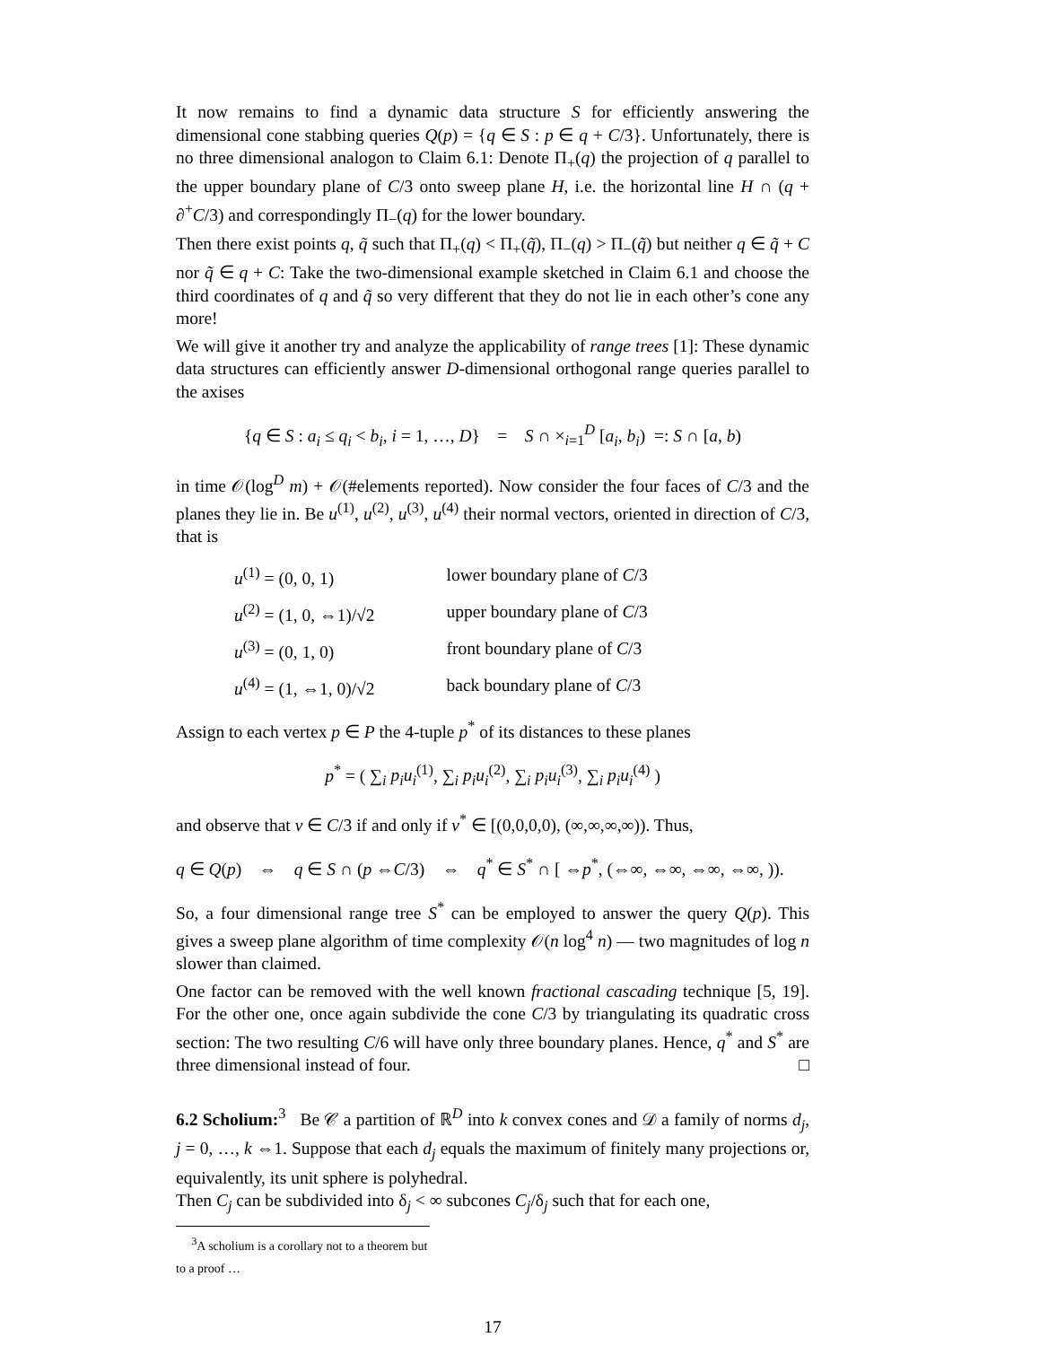It now remains to find a dynamic data structure S for efficiently answering the dimensional cone stabbing queries Q(p) = {q ∈ S : p ∈ q + C/3}. Unfortunately, there is no three dimensional analogon to Claim 6.1: Denote Π<sub>+</sub>(q) the projection of q parallel to the upper boundary plane of C/3 onto sweep plane H, i.e. the horizontal line H ∩ (q + ∂<sup>+</sup>C/3) and correspondingly Π<sub>−</sub>(q) for the lower boundary.
Then there exist points q, q̃ such that Π<sub>+</sub>(q) < Π<sub>+</sub>(q̃), Π<sub>−</sub>(q) > Π<sub>−</sub>(q̃) but neither q ∈ q̃ + C nor q̃ ∈ q + C: Take the two-dimensional example sketched in Claim 6.1 and choose the third coordinates of q and q̃ so very different that they do not lie in each other’s cone any more!
We will give it another try and analyze the applicability of range trees [1]: These dynamic data structures can efficiently answer D-dimensional orthogonal range queries parallel to the axises
{q ∈ S : a<sub>i</sub> ≤ q<sub>i</sub> < b<sub>i</sub>, i = 1, …, D} = S ∩ ×<sub>i=1</sub><sup>D</sup> [a<sub>i</sub>, b<sub>i</sub>) =: S ∩ [a, b)
in time 𝒪(log<sup>D</sup> m) + 𝒪(#elements reported). Now consider the four faces of C/3 and the planes they lie in. Be u<sup>(1)</sup>, u<sup>(2)</sup>, u<sup>(3)</sup>, u<sup>(4)</sup> their normal vectors, oriented in direction of C/3, that is
| u<sup>(1)</sup> = (0, 0, 1) | lower boundary plane of C /3 |
| u<sup>(2)</sup> = (1, 0, ⇔1)/√2 | upper boundary plane of C /3 |
| u<sup>(3)</sup> = (0, 1, 0) | front boundary plane of C /3 |
| u<sup>(4)</sup> = (1, ⇔1, 0)/√2 | back boundary plane of C /3 |
Assign to each vertex p ∈ P the 4-tuple p<sup>*</sup> of its distances to these planes
p<sup>*</sup> = ( ∑<sub>i</sub> p<sub>i</sub>u<sub>i</sub><sup>(1)</sup>, ∑<sub>i</sub> p<sub>i</sub>u<sub>i</sub><sup>(2)</sup>, ∑<sub>i</sub> p<sub>i</sub>u<sub>i</sub><sup>(3)</sup>, ∑<sub>i</sub> p<sub>i</sub>u<sub>i</sub><sup>(4)</sup> )
and observe that v ∈ C/3 if and only if v<sup>*</sup> ∈ [(0,0,0,0), (∞,∞,∞,∞)). Thus,
q ∈ Q(p) ⇔ q ∈ S ∩ (p ⇔C/3) ⇔ q<sup>*</sup> ∈ S<sup>*</sup> ∩ [ ⇔p<sup>*</sup>, (⇔∞, ⇔∞, ⇔∞, ⇔∞, )).
So, a four dimensional range tree S<sup>*</sup> can be employed to answer the query Q(p). This gives a sweep plane algorithm of time complexity 𝒪(n log<sup>4</sup> n) — two magnitudes of log n slower than claimed.
One factor can be removed with the well known fractional cascading technique [5, 19]. For the other one, once again subdivide the cone C/3 by triangulating its quadratic cross section: The two resulting C/6 will have only three boundary planes. Hence, q<sup>*</sup> and S<sup>*</sup> are three dimensional instead of four. □
6.2 Scholium:<sup>3</sup> Be 𝒞 a partition of ℝ<sup>D</sup> into k convex cones and 𝒟 a family of norms d<sub>j</sub>, j = 0, …, k ⇔1. Suppose that each d<sub>j</sub> equals the maximum of finitely many projections or, equivalently, its unit sphere is polyhedral.
Then C<sub>j</sub> can be subdivided into δ<sub>j</sub> < ∞ subcones C<sub>j</sub>/δ<sub>j</sub> such that for each one,
<sup>3</sup> A scholium is a corollary not to a theorem but to a proof …
17